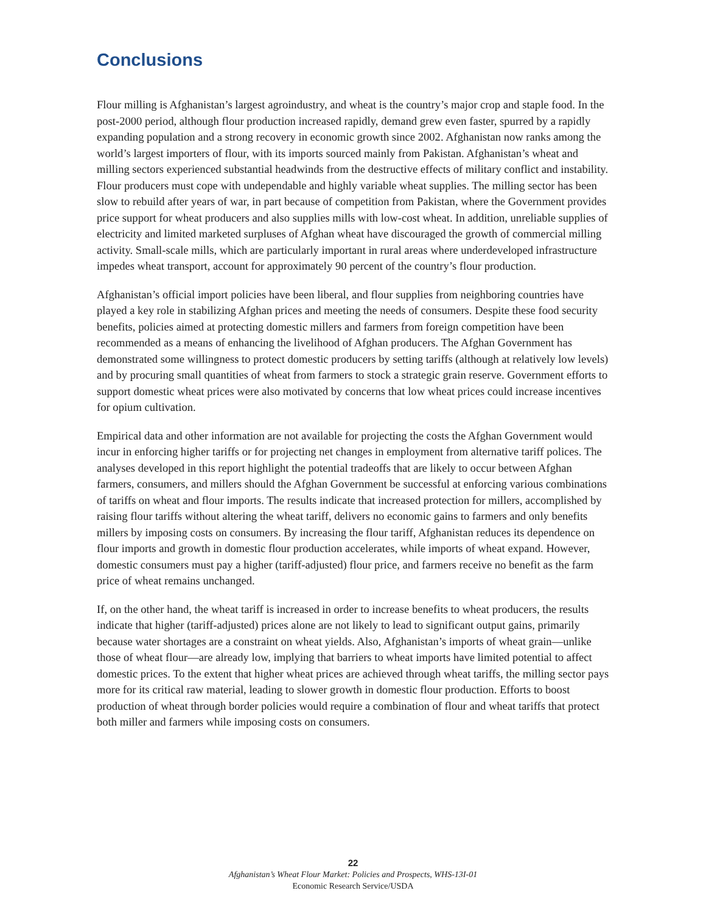Conclusions
Flour milling is Afghanistan’s largest agroindustry, and wheat is the country’s major crop and staple food. In the post-2000 period, although flour production increased rapidly, demand grew even faster, spurred by a rapidly expanding population and a strong recovery in economic growth since 2002. Afghanistan now ranks among the world’s largest importers of flour, with its imports sourced mainly from Pakistan. Afghanistan’s wheat and milling sectors experienced substantial headwinds from the destructive effects of military conflict and instability. Flour producers must cope with undependable and highly variable wheat supplies. The milling sector has been slow to rebuild after years of war, in part because of competition from Pakistan, where the Government provides price support for wheat producers and also supplies mills with low-cost wheat. In addition, unreliable supplies of electricity and limited marketed surpluses of Afghan wheat have discouraged the growth of commercial milling activity. Small-scale mills, which are particularly important in rural areas where underdeveloped infrastructure impedes wheat transport, account for approximately 90 percent of the country’s flour production.
Afghanistan’s official import policies have been liberal, and flour supplies from neighboring countries have played a key role in stabilizing Afghan prices and meeting the needs of consumers. Despite these food security benefits, policies aimed at protecting domestic millers and farmers from foreign competition have been recommended as a means of enhancing the livelihood of Afghan producers. The Afghan Government has demonstrated some willingness to protect domestic producers by setting tariffs (although at relatively low levels) and by procuring small quantities of wheat from farmers to stock a strategic grain reserve. Government efforts to support domestic wheat prices were also motivated by concerns that low wheat prices could increase incentives for opium cultivation.
Empirical data and other information are not available for projecting the costs the Afghan Government would incur in enforcing higher tariffs or for projecting net changes in employment from alternative tariff polices. The analyses developed in this report highlight the potential tradeoffs that are likely to occur between Afghan farmers, consumers, and millers should the Afghan Government be successful at enforcing various combinations of tariffs on wheat and flour imports. The results indicate that increased protection for millers, accomplished by raising flour tariffs without altering the wheat tariff, delivers no economic gains to farmers and only benefits millers by imposing costs on consumers. By increasing the flour tariff, Afghanistan reduces its dependence on flour imports and growth in domestic flour production accelerates, while imports of wheat expand. However, domestic consumers must pay a higher (tariff-adjusted) flour price, and farmers receive no benefit as the farm price of wheat remains unchanged.
If, on the other hand, the wheat tariff is increased in order to increase benefits to wheat producers, the results indicate that higher (tariff-adjusted) prices alone are not likely to lead to significant output gains, primarily because water shortages are a constraint on wheat yields. Also, Afghanistan’s imports of wheat grain—unlike those of wheat flour—are already low, implying that barriers to wheat imports have limited potential to affect domestic prices. To the extent that higher wheat prices are achieved through wheat tariffs, the milling sector pays more for its critical raw material, leading to slower growth in domestic flour production. Efforts to boost production of wheat through border policies would require a combination of flour and wheat tariffs that protect both miller and farmers while imposing costs on consumers.
22
Afghanistan’s Wheat Flour Market: Policies and Prospects, WHS-13I-01
Economic Research Service/USDA